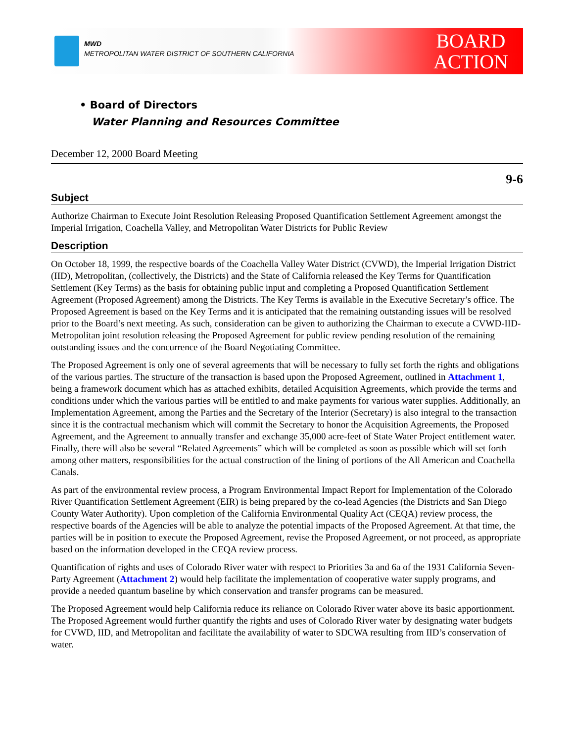MWD
METROPOLITAN WATER DISTRICT OF SOUTHERN CALIFORNIA
BOARD
ACTION
• Board of Directors
Water Planning and Resources Committee
December 12, 2000 Board Meeting
9-6
Subject
Authorize Chairman to Execute Joint Resolution Releasing Proposed Quantification Settlement Agreement amongst the Imperial Irrigation, Coachella Valley, and Metropolitan Water Districts for Public Review
Description
On October 18, 1999, the respective boards of the Coachella Valley Water District (CVWD), the Imperial Irrigation District (IID), Metropolitan, (collectively, the Districts) and the State of California released the Key Terms for Quantification Settlement (Key Terms) as the basis for obtaining public input and completing a Proposed Quantification Settlement Agreement (Proposed Agreement) among the Districts. The Key Terms is available in the Executive Secretary’s office. The Proposed Agreement is based on the Key Terms and it is anticipated that the remaining outstanding issues will be resolved prior to the Board’s next meeting. As such, consideration can be given to authorizing the Chairman to execute a CVWD-IID-Metropolitan joint resolution releasing the Proposed Agreement for public review pending resolution of the remaining outstanding issues and the concurrence of the Board Negotiating Committee.
The Proposed Agreement is only one of several agreements that will be necessary to fully set forth the rights and obligations of the various parties. The structure of the transaction is based upon the Proposed Agreement, outlined in Attachment 1, being a framework document which has as attached exhibits, detailed Acquisition Agreements, which provide the terms and conditions under which the various parties will be entitled to and make payments for various water supplies. Additionally, an Implementation Agreement, among the Parties and the Secretary of the Interior (Secretary) is also integral to the transaction since it is the contractual mechanism which will commit the Secretary to honor the Acquisition Agreements, the Proposed Agreement, and the Agreement to annually transfer and exchange 35,000 acre-feet of State Water Project entitlement water. Finally, there will also be several “Related Agreements” which will be completed as soon as possible which will set forth among other matters, responsibilities for the actual construction of the lining of portions of the All American and Coachella Canals.
As part of the environmental review process, a Program Environmental Impact Report for Implementation of the Colorado River Quantification Settlement Agreement (EIR) is being prepared by the co-lead Agencies (the Districts and San Diego County Water Authority). Upon completion of the California Environmental Quality Act (CEQA) review process, the respective boards of the Agencies will be able to analyze the potential impacts of the Proposed Agreement. At that time, the parties will be in position to execute the Proposed Agreement, revise the Proposed Agreement, or not proceed, as appropriate based on the information developed in the CEQA review process.
Quantification of rights and uses of Colorado River water with respect to Priorities 3a and 6a of the 1931 California Seven-Party Agreement (Attachment 2) would help facilitate the implementation of cooperative water supply programs, and provide a needed quantum baseline by which conservation and transfer programs can be measured.
The Proposed Agreement would help California reduce its reliance on Colorado River water above its basic apportionment. The Proposed Agreement would further quantify the rights and uses of Colorado River water by designating water budgets for CVWD, IID, and Metropolitan and facilitate the availability of water to SDCWA resulting from IID’s conservation of water.